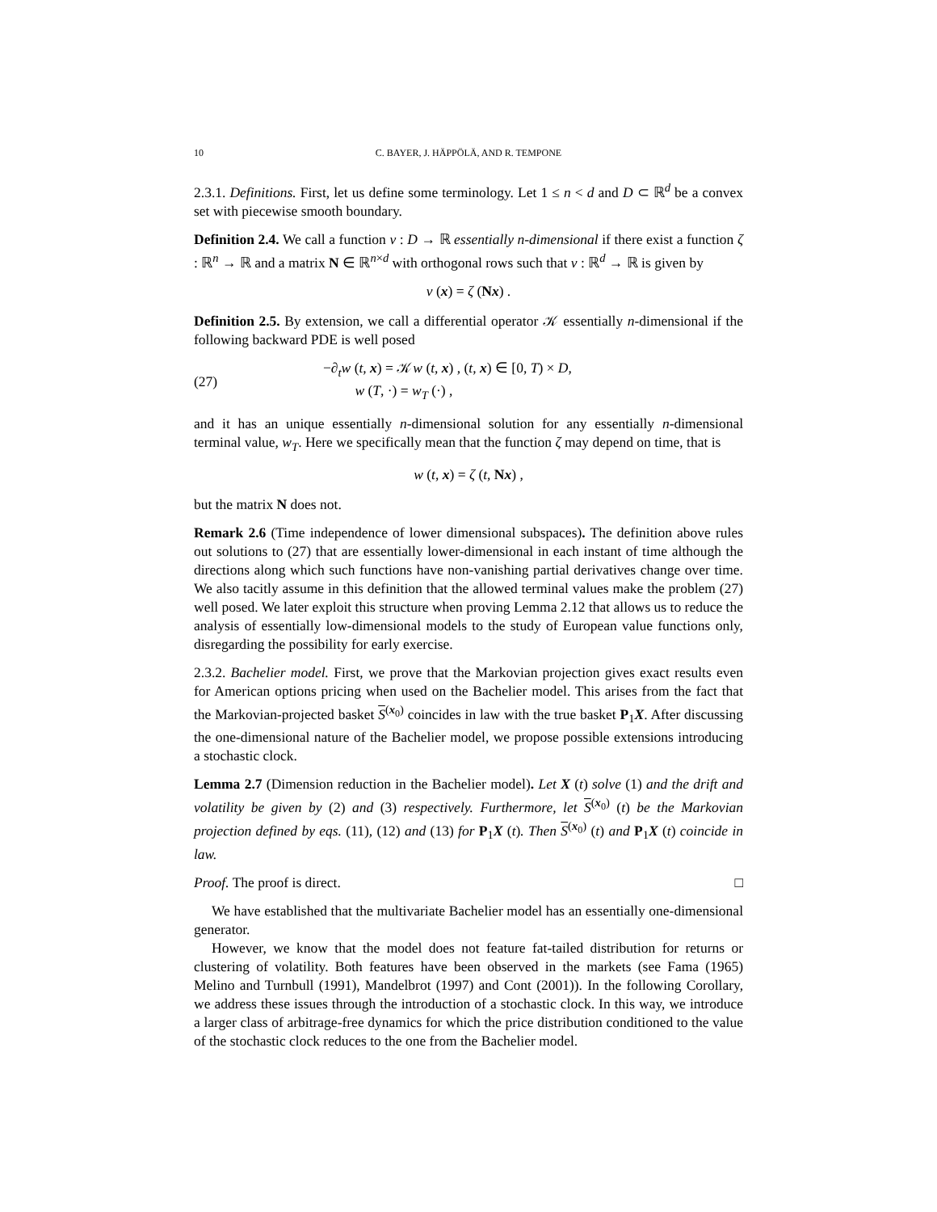10 C. BAYER, J. HÄPPÖLÄ, AND R. TEMPONE
2.3.1. Definitions. First, let us define some terminology. Let 1 ≤ n < d and D ⊂ ℝ<sup>d</sup> be a convex set with piecewise smooth boundary.
Definition 2.4. We call a function v : D → ℝ essentially n-dimensional if there exist a function ζ : ℝ<sup>n</sup> → ℝ and a matrix N ∈ ℝ<sup>n×d</sup> with orthogonal rows such that v : ℝ<sup>d</sup> → ℝ is given by
v (x) = ζ (Nx) .
Definition 2.5. By extension, we call a differential operator 𝒦 essentially n-dimensional if the following backward PDE is well posed
(27)
−∂<sub>t</sub>w (t, x) = 𝒦w (t, x) , (t, x) ∈ [0, T) × D,
w (T, ·) = w<sub>T</sub> (·) ,
and it has an unique essentially n-dimensional solution for any essentially n-dimensional terminal value, w<sub>T</sub>. Here we specifically mean that the function ζ may depend on time, that is
w (t, x) = ζ (t, Nx) ,
but the matrix N does not.
Remark 2.6 (Time independence of lower dimensional subspaces). The definition above rules out solutions to (27) that are essentially lower-dimensional in each instant of time although the directions along which such functions have non-vanishing partial derivatives change over time. We also tacitly assume in this definition that the allowed terminal values make the problem (27) well posed. We later exploit this structure when proving Lemma 2.12 that allows us to reduce the analysis of essentially low-dimensional models to the study of European value functions only, disregarding the possibility for early exercise.
2.3.2. Bachelier model. First, we prove that the Markovian projection gives exact results even for American options pricing when used on the Bachelier model. This arises from the fact that the Markovian-projected basket S<sup>(x<sub>0</sub>)</sup> coincides in law with the true basket P<sub>1</sub>X. After discussing the one-dimensional nature of the Bachelier model, we propose possible extensions introducing a stochastic clock.
Lemma 2.7 (Dimension reduction in the Bachelier model). Let X (t) solve (1) and the drift and volatility be given by (2) and (3) respectively. Furthermore, let S<sup>(x<sub>0</sub>)</sup> (t) be the Markovian projection defined by eqs. (11), (12) and (13) for P<sub>1</sub>X (t). Then S<sup>(x<sub>0</sub>)</sup> (t) and P<sub>1</sub>X (t) coincide in law.
Proof. The proof is direct. □
We have established that the multivariate Bachelier model has an essentially one-dimensional generator.
However, we know that the model does not feature fat-tailed distribution for returns or clustering of volatility. Both features have been observed in the markets (see Fama (1965) Melino and Turnbull (1991), Mandelbrot (1997) and Cont (2001)). In the following Corollary, we address these issues through the introduction of a stochastic clock. In this way, we introduce a larger class of arbitrage-free dynamics for which the price distribution conditioned to the value of the stochastic clock reduces to the one from the Bachelier model.